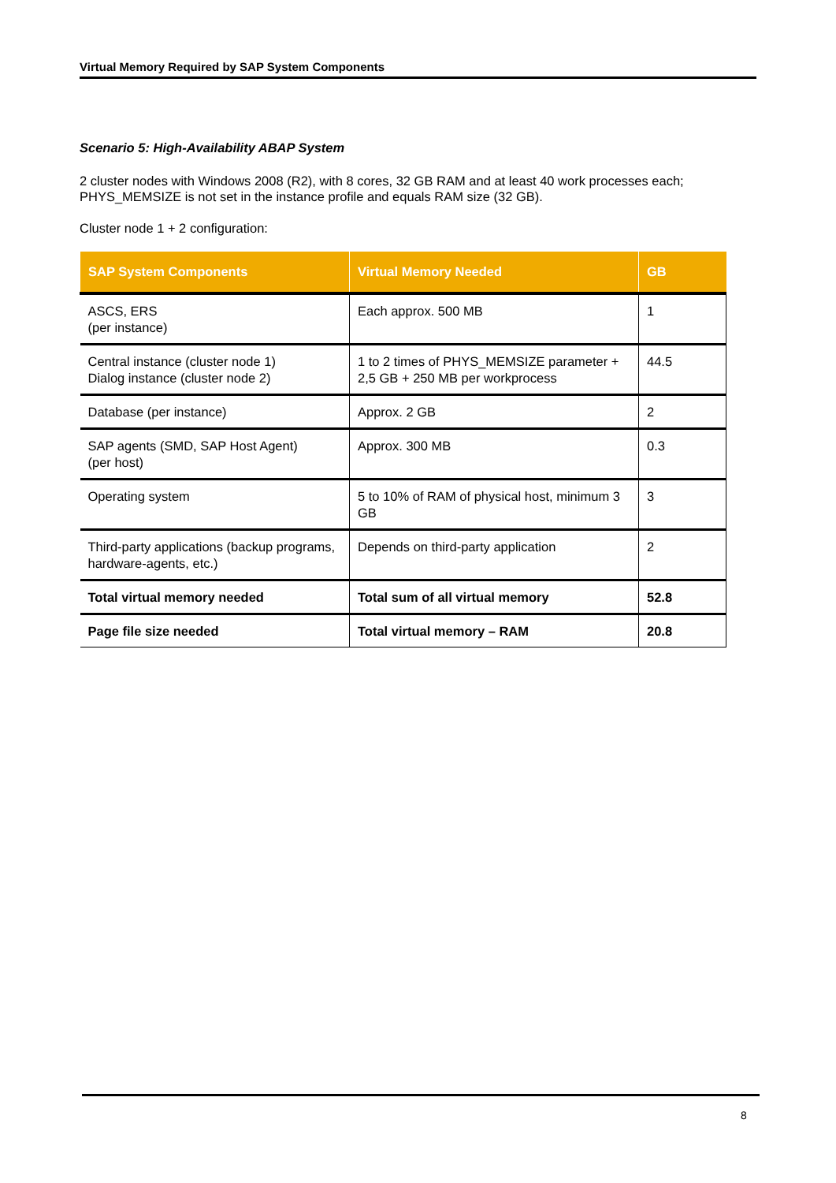Virtual Memory Required by SAP System Components
Scenario 5: High-Availability ABAP System
2 cluster nodes with Windows 2008 (R2), with 8 cores, 32 GB RAM and at least 40 work processes each; PHYS_MEMSIZE is not set in the instance profile and equals RAM size (32 GB).
Cluster node 1 + 2 configuration:
| SAP System Components | Virtual Memory Needed | GB |
| --- | --- | --- |
| ASCS, ERS (per instance) | Each approx. 500 MB | 1 |
| Central instance (cluster node 1) Dialog instance (cluster node 2) | 1 to 2 times of PHYS_MEMSIZE parameter + 2,5 GB + 250 MB per workprocess | 44.5 |
| Database (per instance) | Approx. 2 GB | 2 |
| SAP agents (SMD, SAP Host Agent) (per host) | Approx. 300 MB | 0.3 |
| Operating system | 5 to 10% of RAM of physical host, minimum 3 GB | 3 |
| Third-party applications (backup programs, hardware-agents, etc.) | Depends on third-party application | 2 |
| Total virtual memory needed | Total sum of all virtual memory | 52.8 |
| Page file size needed | Total virtual memory – RAM | 20.8 |
8